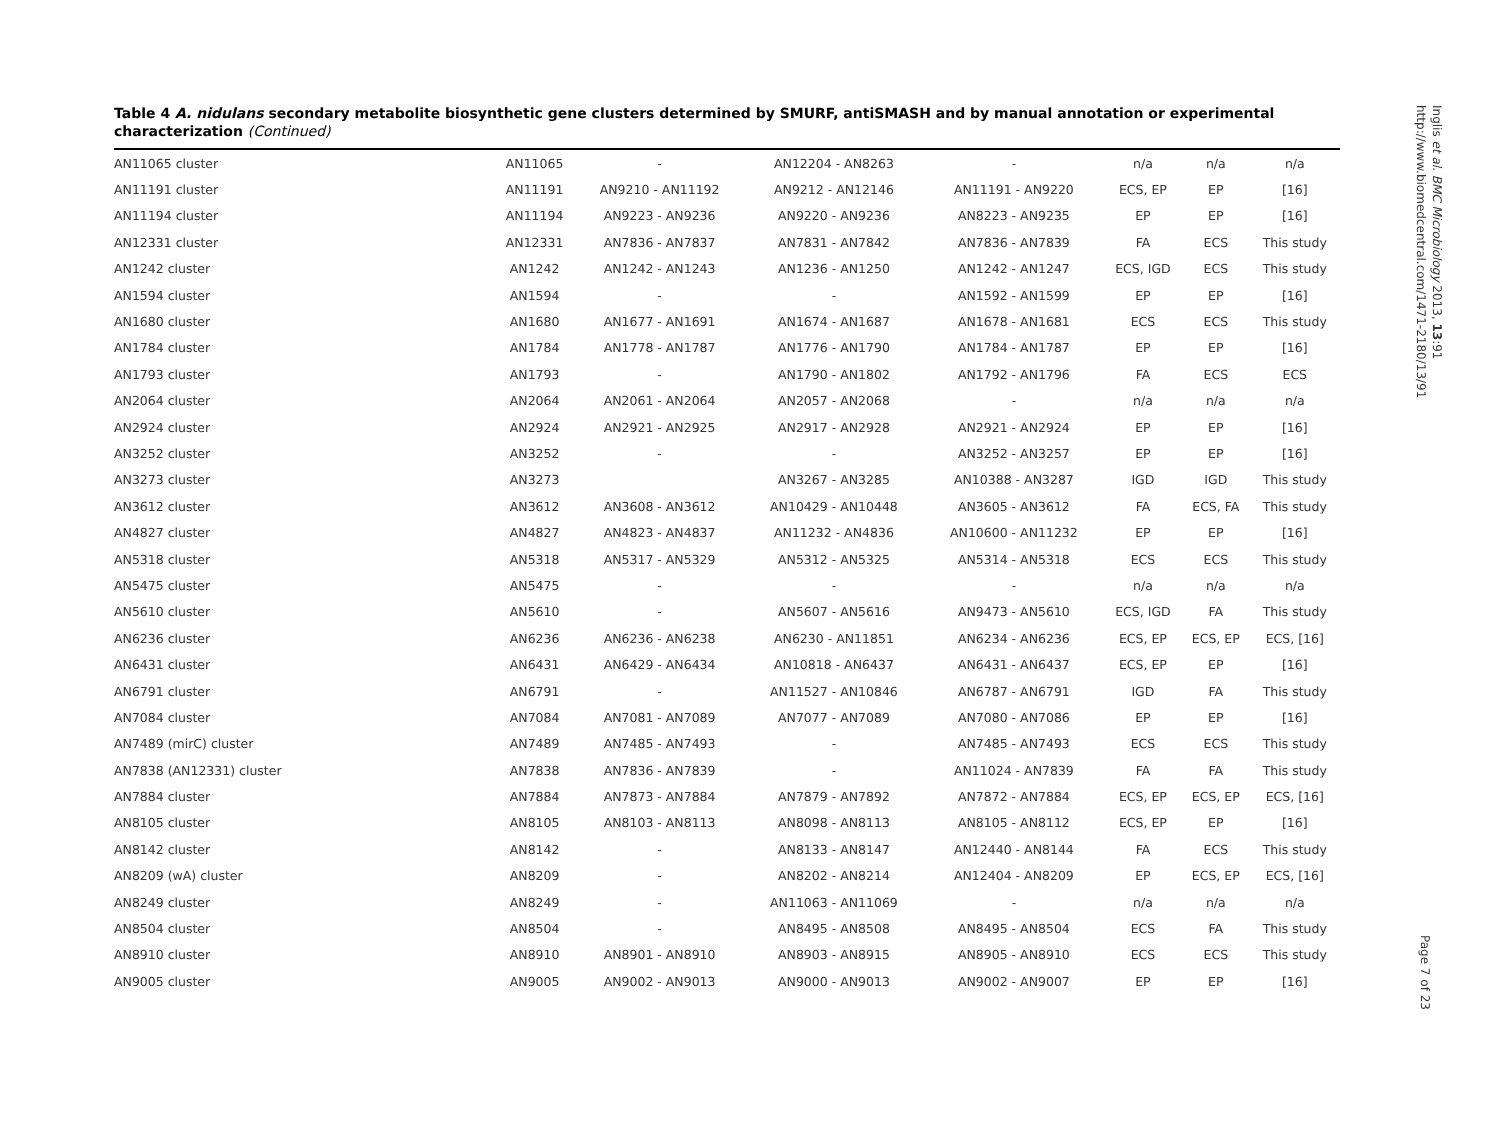Table 4 A. nidulans secondary metabolite biosynthetic gene clusters determined by SMURF, antiSMASH and by manual annotation or experimental characterization (Continued)
| AN11065 cluster | AN11065 | - | AN12204 - AN8263 | - | n/a | n/a | n/a |
| AN11191 cluster | AN11191 | AN9210 - AN11192 | AN9212 - AN12146 | AN11191 - AN9220 | ECS, EP | EP | [16] |
| AN11194 cluster | AN11194 | AN9223 - AN9236 | AN9220 - AN9236 | AN8223 - AN9235 | EP | EP | [16] |
| AN12331 cluster | AN12331 | AN7836 - AN7837 | AN7831 - AN7842 | AN7836 - AN7839 | FA | ECS | This study |
| AN1242 cluster | AN1242 | AN1242 - AN1243 | AN1236 - AN1250 | AN1242 - AN1247 | ECS, IGD | ECS | This study |
| AN1594 cluster | AN1594 | - | - | AN1592 - AN1599 | EP | EP | [16] |
| AN1680 cluster | AN1680 | AN1677 - AN1691 | AN1674 - AN1687 | AN1678 - AN1681 | ECS | ECS | This study |
| AN1784 cluster | AN1784 | AN1778 - AN1787 | AN1776 - AN1790 | AN1784 - AN1787 | EP | EP | [16] |
| AN1793 cluster | AN1793 | - | AN1790 - AN1802 | AN1792 - AN1796 | FA | ECS | ECS |
| AN2064 cluster | AN2064 | AN2061 - AN2064 | AN2057 - AN2068 | - | n/a | n/a | n/a |
| AN2924 cluster | AN2924 | AN2921 - AN2925 | AN2917 - AN2928 | AN2921 - AN2924 | EP | EP | [16] |
| AN3252 cluster | AN3252 | - | - | AN3252 - AN3257 | EP | EP | [16] |
| AN3273 cluster | AN3273 | | AN3267 - AN3285 | AN10388 - AN3287 | IGD | IGD | This study |
| AN3612 cluster | AN3612 | AN3608 - AN3612 | AN10429 - AN10448 | AN3605 - AN3612 | FA | ECS, FA | This study |
| AN4827 cluster | AN4827 | AN4823 - AN4837 | AN11232 - AN4836 | AN10600 - AN11232 | EP | EP | [16] |
| AN5318 cluster | AN5318 | AN5317 - AN5329 | AN5312 - AN5325 | AN5314 - AN5318 | ECS | ECS | This study |
| AN5475 cluster | AN5475 | - | - | - | n/a | n/a | n/a |
| AN5610 cluster | AN5610 | - | AN5607 - AN5616 | AN9473 - AN5610 | ECS, IGD | FA | This study |
| AN6236 cluster | AN6236 | AN6236 - AN6238 | AN6230 - AN11851 | AN6234 - AN6236 | ECS, EP | ECS, EP | ECS, [16] |
| AN6431 cluster | AN6431 | AN6429 - AN6434 | AN10818 - AN6437 | AN6431 - AN6437 | ECS, EP | EP | [16] |
| AN6791 cluster | AN6791 | - | AN11527 - AN10846 | AN6787 - AN6791 | IGD | FA | This study |
| AN7084 cluster | AN7084 | AN7081 - AN7089 | AN7077 - AN7089 | AN7080 - AN7086 | EP | EP | [16] |
| AN7489 (mirC) cluster | AN7489 | AN7485 - AN7493 | - | AN7485 - AN7493 | ECS | ECS | This study |
| AN7838 (AN12331) cluster | AN7838 | AN7836 - AN7839 | - | AN11024 - AN7839 | FA | FA | This study |
| AN7884 cluster | AN7884 | AN7873 - AN7884 | AN7879 - AN7892 | AN7872 - AN7884 | ECS, EP | ECS, EP | ECS, [16] |
| AN8105 cluster | AN8105 | AN8103 - AN8113 | AN8098 - AN8113 | AN8105 - AN8112 | ECS, EP | EP | [16] |
| AN8142 cluster | AN8142 | - | AN8133 - AN8147 | AN12440 - AN8144 | FA | ECS | This study |
| AN8209 (wA) cluster | AN8209 | - | AN8202 - AN8214 | AN12404 - AN8209 | EP | ECS, EP | ECS, [16] |
| AN8249 cluster | AN8249 | - | AN11063 - AN11069 | - | n/a | n/a | n/a |
| AN8504 cluster | AN8504 | - | AN8495 - AN8508 | AN8495 - AN8504 | ECS | FA | This study |
| AN8910 cluster | AN8910 | AN8901 - AN8910 | AN8903 - AN8915 | AN8905 - AN8910 | ECS | ECS | This study |
| AN9005 cluster | AN9005 | AN9002 - AN9013 | AN9000 - AN9013 | AN9002 - AN9007 | EP | EP | [16] |
Inglis et al. BMC Microbiology 2013, 13:91
http://www.biomedcentral.com/1471-2180/13/91
Page 7 of 23